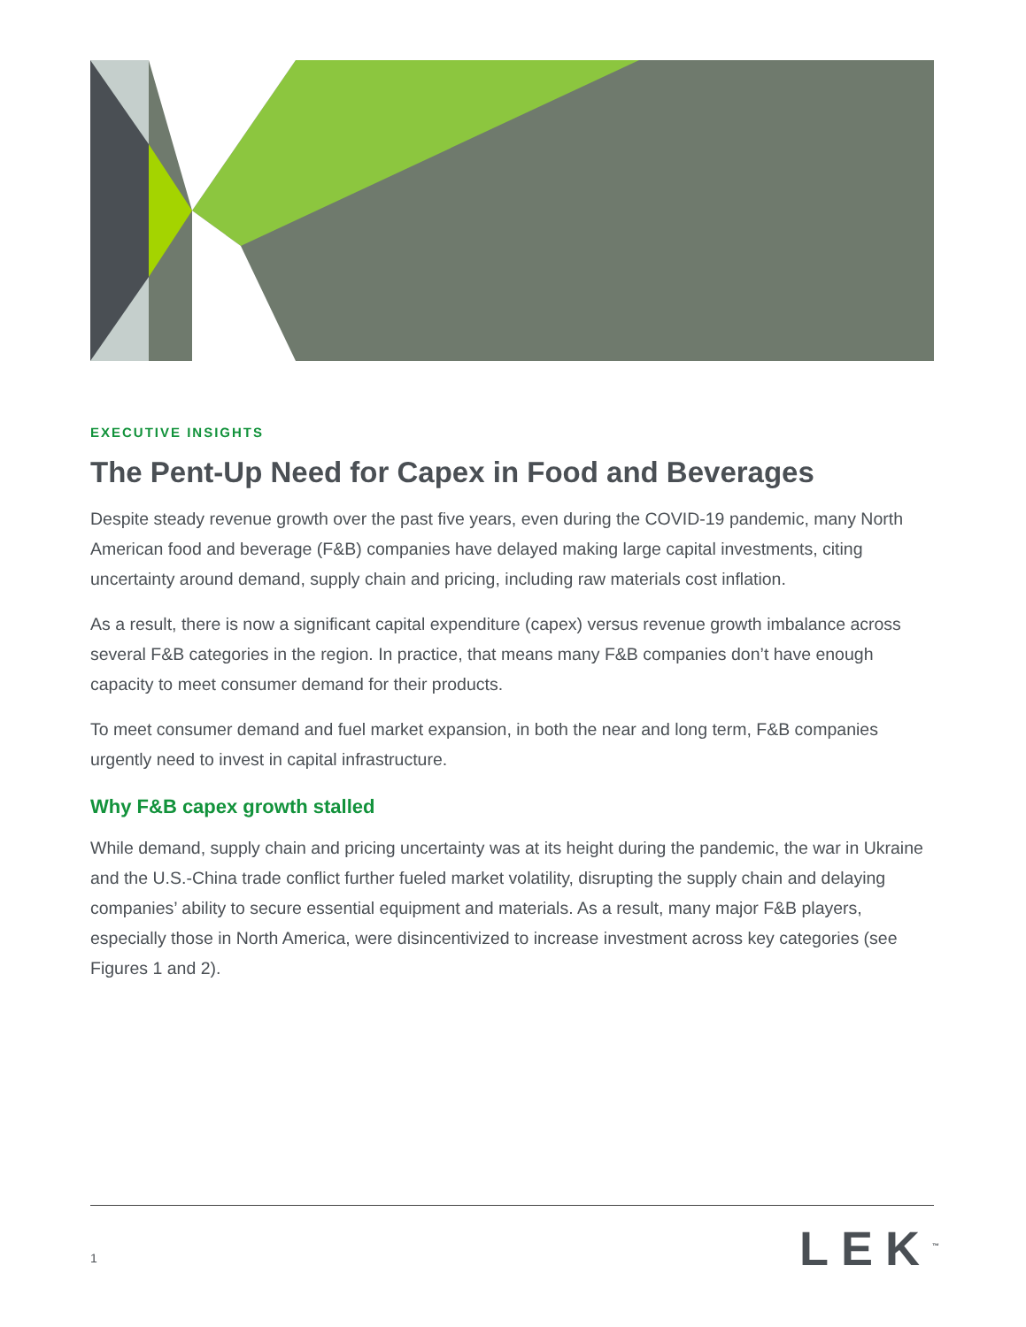EXECUTIVE INSIGHTS
The Pent-Up Need for Capex in Food and Beverages
Despite steady revenue growth over the past five years, even during the COVID-19 pandemic, many North American food and beverage (F&B) companies have delayed making large capital investments, citing uncertainty around demand, supply chain and pricing, including raw materials cost inflation.
As a result, there is now a significant capital expenditure (capex) versus revenue growth imbalance across several F&B categories in the region. In practice, that means many F&B companies don’t have enough capacity to meet consumer demand for their products.
To meet consumer demand and fuel market expansion, in both the near and long term, F&B companies urgently need to invest in capital infrastructure.
Why F&B capex growth stalled
While demand, supply chain and pricing uncertainty was at its height during the pandemic, the war in Ukraine and the U.S.-China trade conflict further fueled market volatility, disrupting the supply chain and delaying companies’ ability to secure essential equipment and materials. As a result, many major F&B players, especially those in North America, were disincentivized to increase investment across key categories (see Figures 1 and 2).
1 LEK<sup>™</sup>